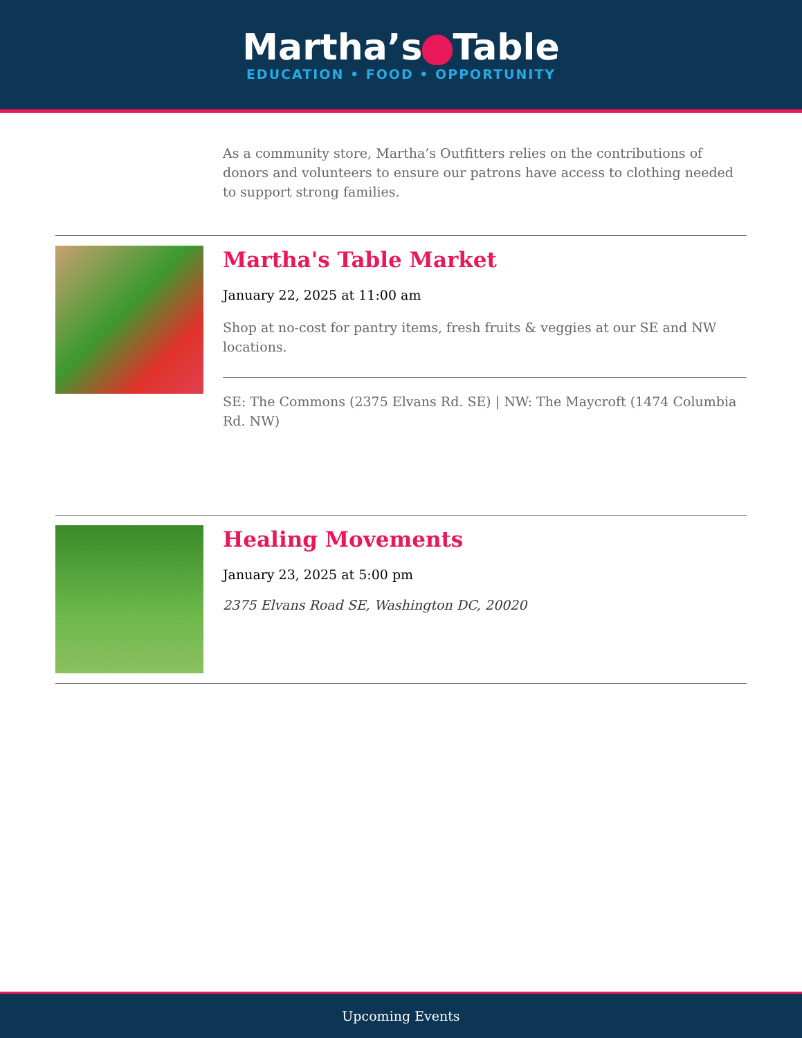Martha’s Table
EDUCATION • FOOD • OPPORTUNITY
As a community store, Martha’s Outfitters relies on the contributions of donors and volunteers to ensure our patrons have access to clothing needed to support strong families.
Martha's Table Market
January 22, 2025 at 11:00 am
Shop at no-cost for pantry items, fresh fruits & veggies at our SE and NW locations.
SE: The Commons (2375 Elvans Rd. SE) | NW: The Maycroft (1474 Columbia Rd. NW)
Healing Movements
January 23, 2025 at 5:00 pm
2375 Elvans Road SE, Washington DC, 20020
Upcoming Events